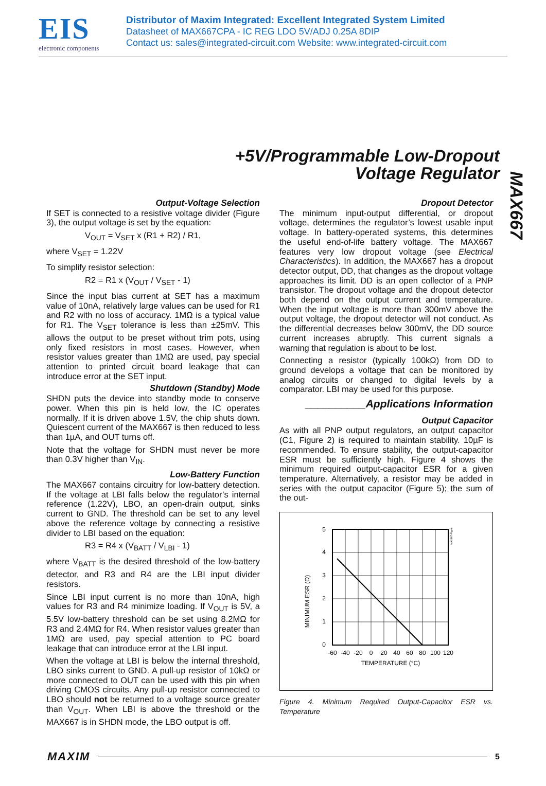EIS
electronic components
Distributor of Maxim Integrated: Excellent Integrated System Limited
Datasheet of MAX667CPA - IC REG LDO 5V/ADJ 0.25A 8DIP
Contact us: sales@integrated-circuit.com Website: www.integrated-circuit.com
+5V/Programmable Low-Dropout
Voltage Regulator
MAX667
Output-Voltage Selection
If SET is connected to a resistive voltage divider (Figure 3), the output voltage is set by the equation:
V<sub>OUT</sub> = V<sub>SET</sub> x (R1 + R2) / R1,
where V<sub>SET</sub> = 1.22V
To simplify resistor selection:
R2 = R1 x (V<sub>OUT</sub> / V<sub>SET</sub> - 1)
Since the input bias current at SET has a maximum value of 10nA, relatively large values can be used for R1 and R2 with no loss of accuracy. 1MΩ is a typical value for R1. The V<sub>SET</sub> tolerance is less than ±25mV. This allows the output to be preset without trim pots, using only fixed resistors in most cases. However, when resistor values greater than 1MΩ are used, pay special attention to printed circuit board leakage that can introduce error at the SET input.
Shutdown (Standby) Mode
SHDN puts the device into standby mode to conserve power. When this pin is held low, the IC operates normally. If it is driven above 1.5V, the chip shuts down. Quiescent current of the MAX667 is then reduced to less than 1µA, and OUT turns off.
Note that the voltage for SHDN must never be more than 0.3V higher than V<sub>IN</sub>.
Low-Battery Function
The MAX667 contains circuitry for low-battery detection. If the voltage at LBI falls below the regulator’s internal reference (1.22V), LBO, an open-drain output, sinks current to GND. The threshold can be set to any level above the reference voltage by connecting a resistive divider to LBI based on the equation:
R3 = R4 x (V<sub>BATT</sub> / V<sub>LBI</sub> - 1)
where V<sub>BATT</sub> is the desired threshold of the low-battery detector, and R3 and R4 are the LBI input divider resistors.
Since LBI input current is no more than 10nA, high values for R3 and R4 minimize loading. If V<sub>OUT</sub> is 5V, a 5.5V low-battery threshold can be set using 8.2MΩ for R3 and 2.4MΩ for R4. When resistor values greater than 1MΩ are used, pay special attention to PC board leakage that can introduce error at the LBI input.
When the voltage at LBI is below the internal threshold, LBO sinks current to GND. A pull-up resistor of 10kΩ or more connected to OUT can be used with this pin when driving CMOS circuits. Any pull-up resistor connected to LBO should not be returned to a voltage source greater than V<sub>OUT</sub>. When LBI is above the threshold or the MAX667 is in SHDN mode, the LBO output is off.
Dropout Detector
The minimum input-output differential, or dropout voltage, determines the regulator’s lowest usable input voltage. In battery-operated systems, this determines the useful end-of-life battery voltage. The MAX667 features very low dropout voltage (see Electrical Characteristics). In addition, the MAX667 has a dropout detector output, DD, that changes as the dropout voltage approaches its limit. DD is an open collector of a PNP transistor. The dropout voltage and the dropout detector both depend on the output current and temperature. When the input voltage is more than 300mV above the output voltage, the dropout detector will not conduct. As the differential decreases below 300mV, the DD source current increases abruptly. This current signals a warning that regulation is about to be lost.
Connecting a resistor (typically 100kΩ) from DD to ground develops a voltage that can be monitored by analog circuits or changed to digital levels by a comparator. LBI may be used for this purpose.
__________Applications Information
Output Capacitor
As with all PNP output regulators, an output capacitor (C1, Figure 2) is required to maintain stability. 10µF is recommended. To ensure stability, the output-capacitor ESR must be sufficiently high. Figure 4 shows the minimum required output-capacitor ESR for a given temperature. Alternatively, a resistor may be added in series with the output capacitor (Figure 5); the sum of the out-
MINIMUM ESR (Ω)
5
4
3
2
1
0
-60
-40
-20
0
20
40
60
80
100
120
TEMPERATURE (°C)
MAX667-Fig 4
Figure 4. Minimum Required Output-Capacitor ESR vs. Temperature
MAXIM 5